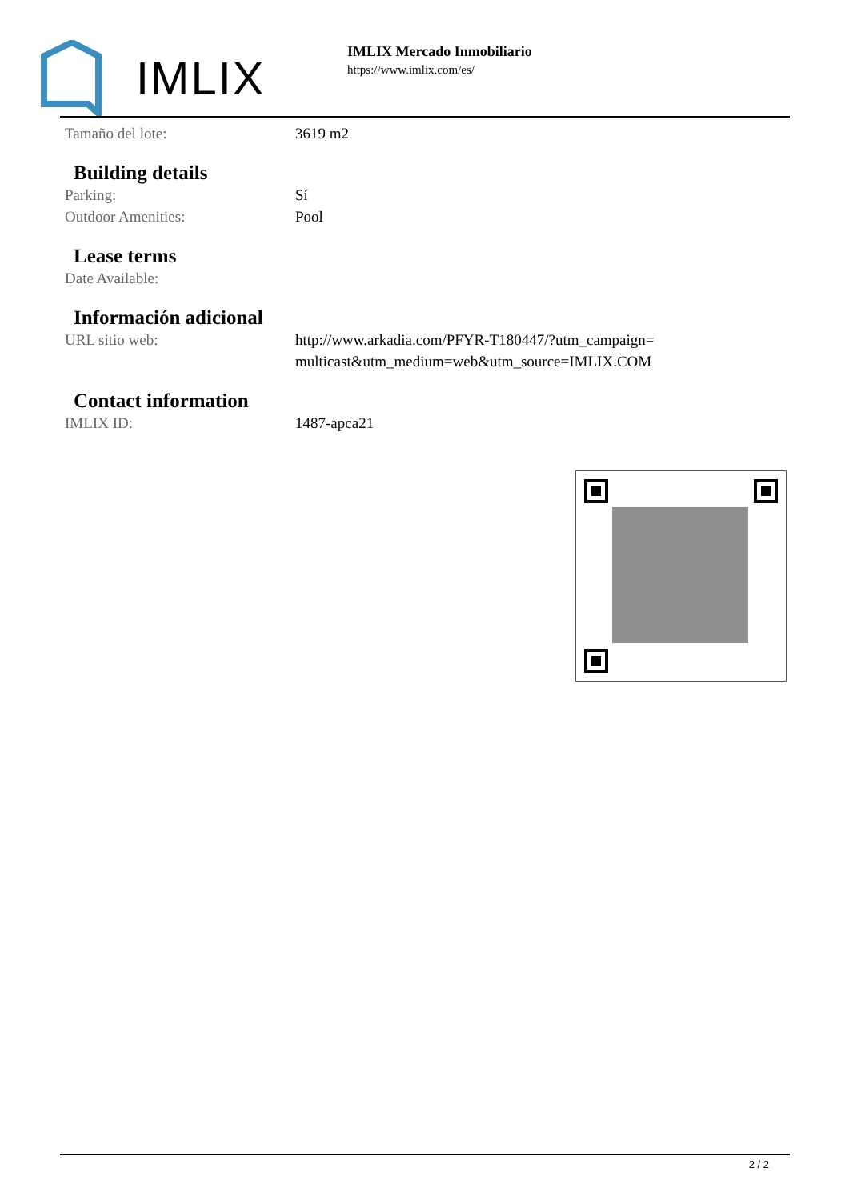IMLIX
IMLIX Mercado Inmobiliario
https://www.imlix.com/es/
Tamaño del lote: 3619 m2
Building details
Parking: Sí
Outdoor Amenities: Pool
Lease terms
Date Available:
Información adicional
URL sitio web: http://www.arkadia.com/PFYR-T180447/?utm_campaign=multicast&utm_medium=web&utm_source=IMLIX.COM
Contact information
IMLIX ID: 1487-apca21
2 / 2